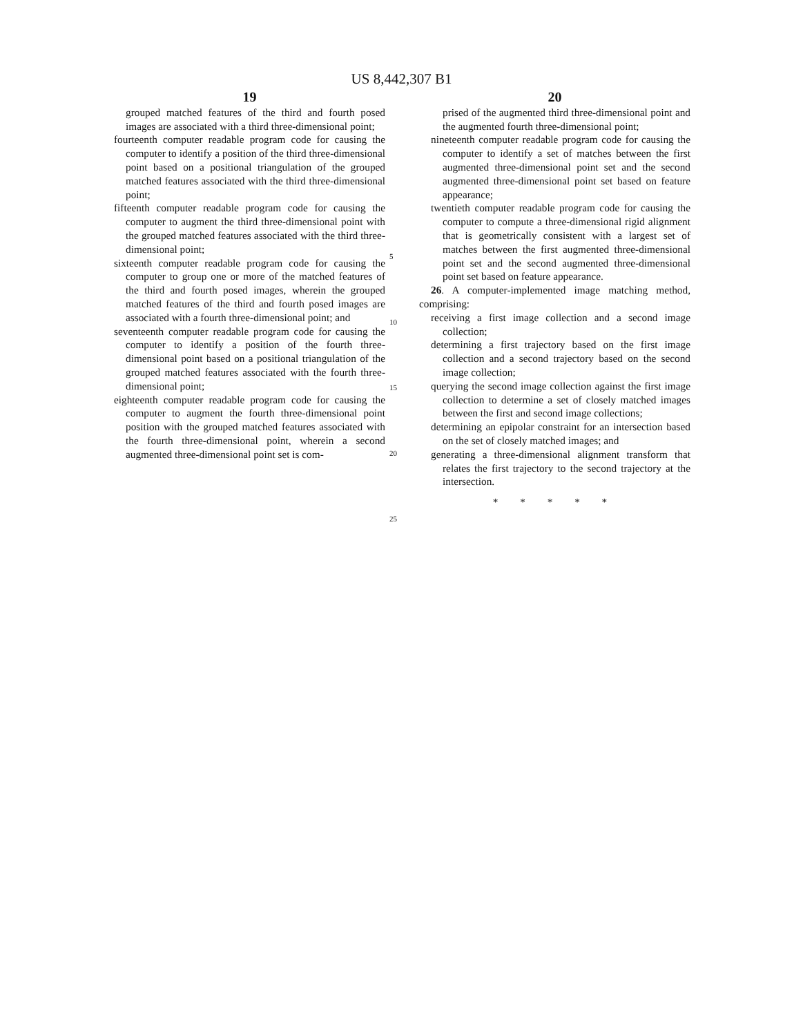US 8,442,307 B1
19
grouped matched features of the third and fourth posed images are associated with a third three-dimensional point;
fourteenth computer readable program code for causing the computer to identify a position of the third three-dimensional point based on a positional triangulation of the grouped matched features associated with the third three-dimensional point;
fifteenth computer readable program code for causing the computer to augment the third three-dimensional point with the grouped matched features associated with the third three-dimensional point;
sixteenth computer readable program code for causing the computer to group one or more of the matched features of the third and fourth posed images, wherein the grouped matched features of the third and fourth posed images are associated with a fourth three-dimensional point; and
seventeenth computer readable program code for causing the computer to identify a position of the fourth three-dimensional point based on a positional triangulation of the grouped matched features associated with the fourth three-dimensional point;
eighteenth computer readable program code for causing the computer to augment the fourth three-dimensional point position with the grouped matched features associated with the fourth three-dimensional point, wherein a second augmented three-dimensional point set is com-
5
10
15
20
25
20
prised of the augmented third three-dimensional point and the augmented fourth three-dimensional point;
nineteenth computer readable program code for causing the computer to identify a set of matches between the first augmented three-dimensional point set and the second augmented three-dimensional point set based on feature appearance;
twentieth computer readable program code for causing the computer to compute a three-dimensional rigid alignment that is geometrically consistent with a largest set of matches between the first augmented three-dimensional point set and the second augmented three-dimensional point set based on feature appearance.
26. A computer-implemented image matching method, comprising:
receiving a first image collection and a second image collection;
determining a first trajectory based on the first image collection and a second trajectory based on the second image collection;
querying the second image collection against the first image collection to determine a set of closely matched images between the first and second image collections;
determining an epipolar constraint for an intersection based on the set of closely matched images; and
generating a three-dimensional alignment transform that relates the first trajectory to the second trajectory at the intersection.
* * * * *